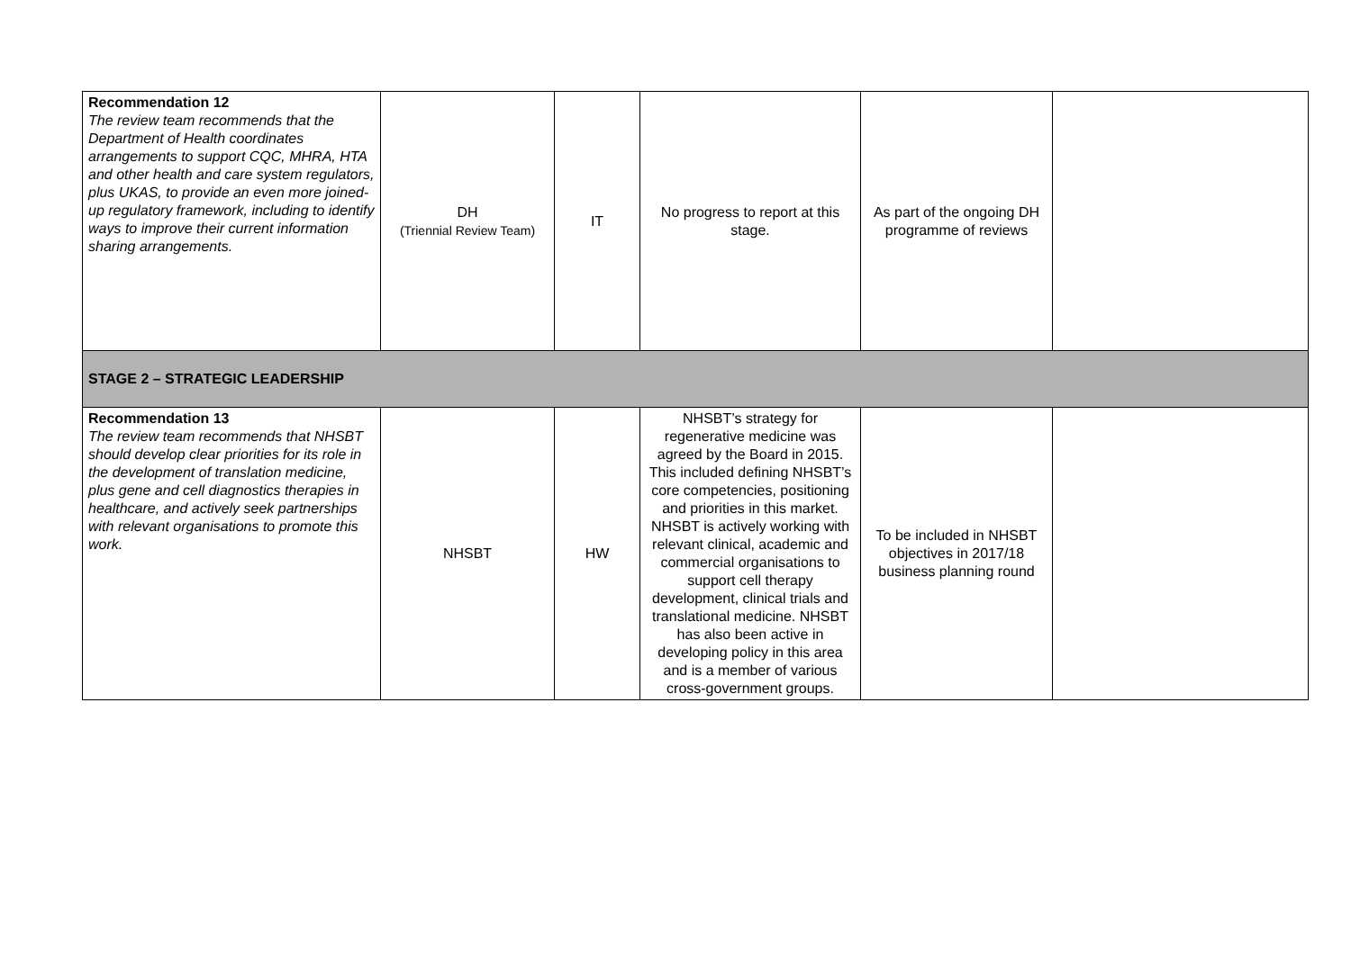| Recommendation 12 The review team recommends that the Department of Health coordinates arrangements to support CQC, MHRA, HTA and other health and care system regulators, plus UKAS, to provide an even more joined-up regulatory framework, including to identify ways to improve their current information sharing arrangements. | DH (Triennial Review Team) | IT | No progress to report at this stage. | As part of the ongoing DH programme of reviews | |
| STAGE 2 – STRATEGIC LEADERSHIP | | | | | |
| Recommendation 13 The review team recommends that NHSBT should develop clear priorities for its role in the development of translation medicine, plus gene and cell diagnostics therapies in healthcare, and actively seek partnerships with relevant organisations to promote this work. | NHSBT | HW | NHSBT’s strategy for regenerative medicine was agreed by the Board in 2015. This included defining NHSBT’s core competencies, positioning and priorities in this market. NHSBT is actively working with relevant clinical, academic and commercial organisations to support cell therapy development, clinical trials and translational medicine. NHSBT has also been active in developing policy in this area and is a member of various cross-government groups. | To be included in NHSBT objectives in 2017/18 business planning round | |